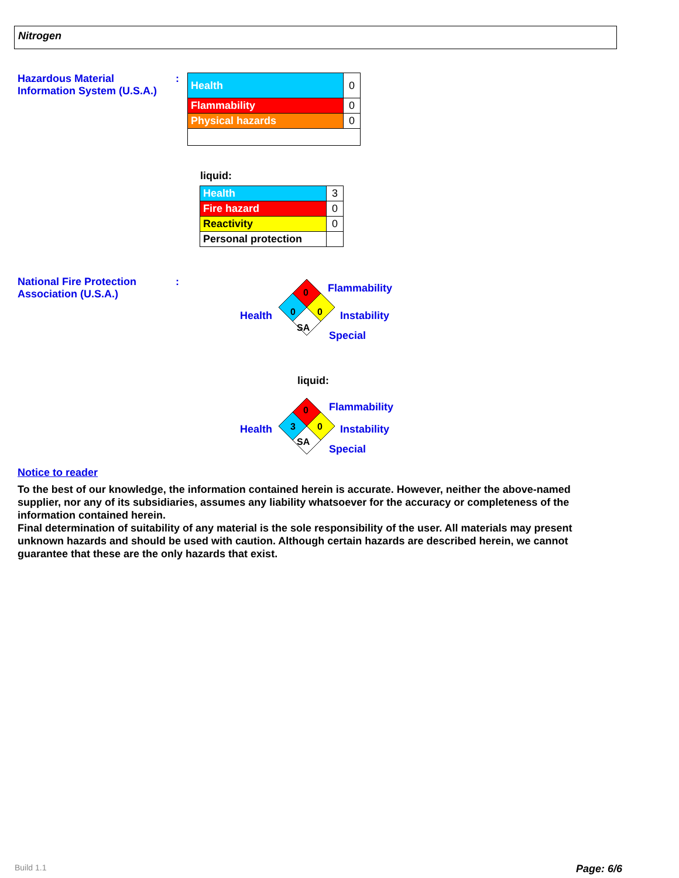Nitrogen
Hazardous Material Information System (U.S.A.)
:
| Health | 0 |
| Flammability | 0 |
| Physical hazards | 0 |
liquid:
| Health | 3 |
| Fire hazard | 0 |
| Reactivity | 0 |
| Personal protection | |
National Fire Protection Association (U.S.A.)
:
0
0
0
SA
Flammability
Health Instability
Special
liquid:
0
3
0
SA
Flammability
Health Instability
Special
Notice to reader
To the best of our knowledge, the information contained herein is accurate. However, neither the above-named supplier, nor any of its subsidiaries, assumes any liability whatsoever for the accuracy or completeness of the information contained herein.
Final determination of suitability of any material is the sole responsibility of the user. All materials may present unknown hazards and should be used with caution. Although certain hazards are described herein, we cannot guarantee that these are the only hazards that exist.
Build 1.1 Page: 6/6